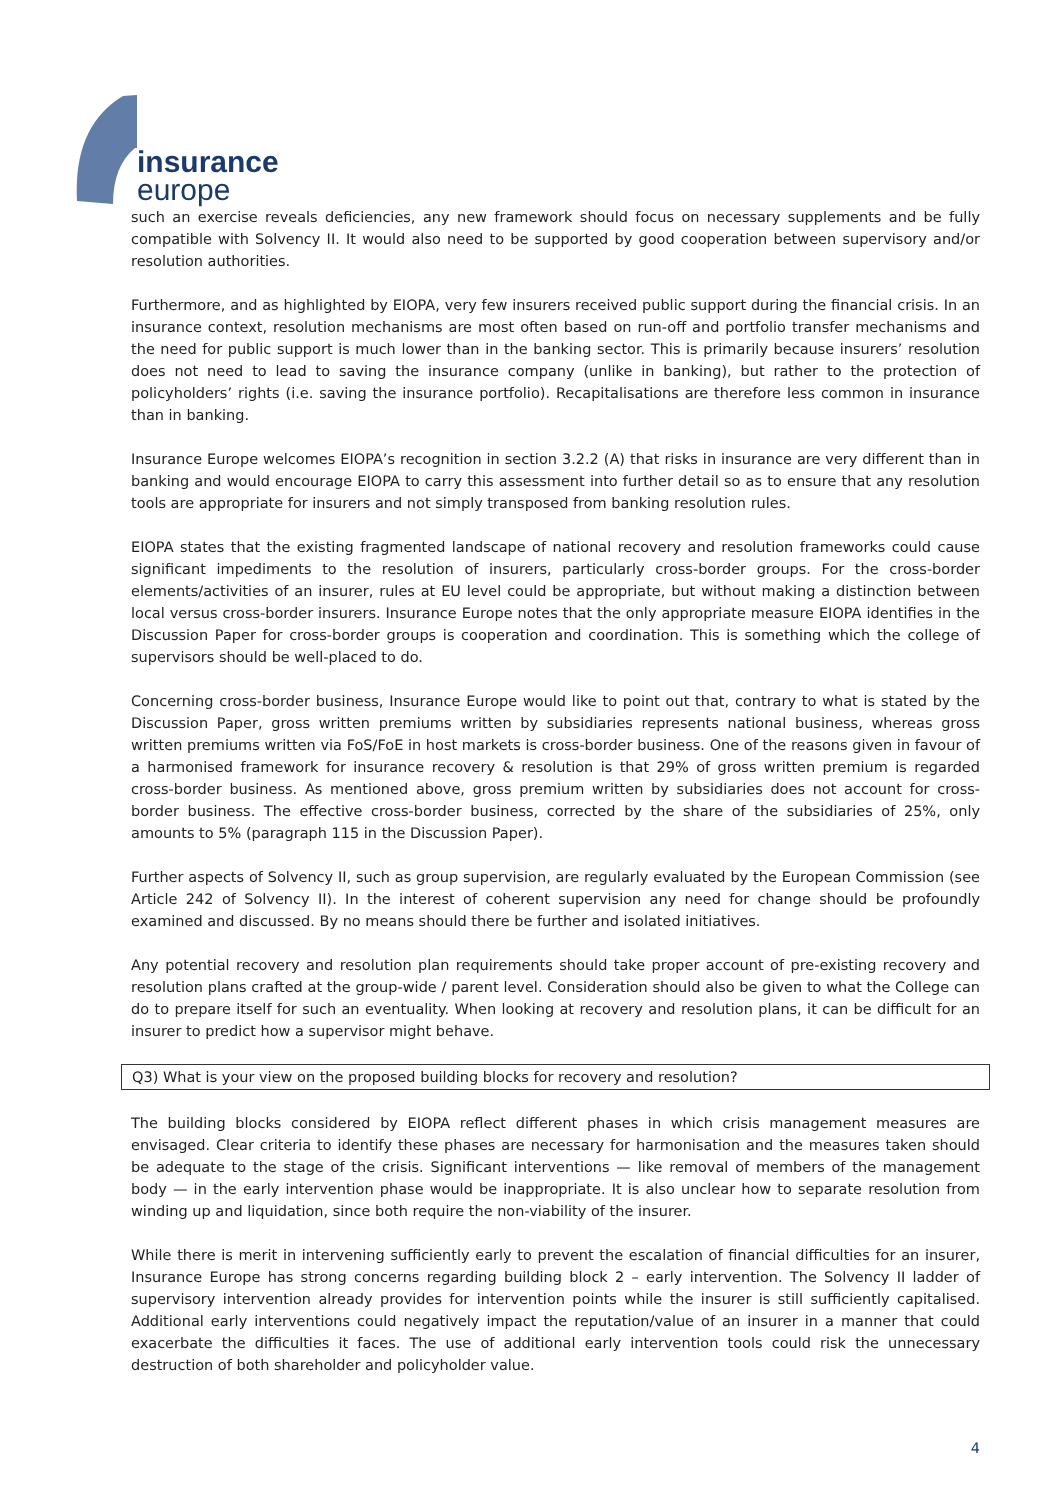insurance
europe
such an exercise reveals deficiencies, any new framework should focus on necessary supplements and be fully compatible with Solvency II. It would also need to be supported by good cooperation between supervisory and/or resolution authorities.
Furthermore, and as highlighted by EIOPA, very few insurers received public support during the financial crisis. In an insurance context, resolution mechanisms are most often based on run-off and portfolio transfer mechanisms and the need for public support is much lower than in the banking sector. This is primarily because insurers’ resolution does not need to lead to saving the insurance company (unlike in banking), but rather to the protection of policyholders’ rights (i.e. saving the insurance portfolio). Recapitalisations are therefore less common in insurance than in banking.
Insurance Europe welcomes EIOPA’s recognition in section 3.2.2 (A) that risks in insurance are very different than in banking and would encourage EIOPA to carry this assessment into further detail so as to ensure that any resolution tools are appropriate for insurers and not simply transposed from banking resolution rules.
EIOPA states that the existing fragmented landscape of national recovery and resolution frameworks could cause significant impediments to the resolution of insurers, particularly cross-border groups. For the cross-border elements/activities of an insurer, rules at EU level could be appropriate, but without making a distinction between local versus cross-border insurers. Insurance Europe notes that the only appropriate measure EIOPA identifies in the Discussion Paper for cross-border groups is cooperation and coordination. This is something which the college of supervisors should be well-placed to do.
Concerning cross-border business, Insurance Europe would like to point out that, contrary to what is stated by the Discussion Paper, gross written premiums written by subsidiaries represents national business, whereas gross written premiums written via FoS/FoE in host markets is cross-border business. One of the reasons given in favour of a harmonised framework for insurance recovery & resolution is that 29% of gross written premium is regarded cross-border business. As mentioned above, gross premium written by subsidiaries does not account for cross-border business. The effective cross-border business, corrected by the share of the subsidiaries of 25%, only amounts to 5% (paragraph 115 in the Discussion Paper).
Further aspects of Solvency II, such as group supervision, are regularly evaluated by the European Commission (see Article 242 of Solvency II). In the interest of coherent supervision any need for change should be profoundly examined and discussed. By no means should there be further and isolated initiatives.
Any potential recovery and resolution plan requirements should take proper account of pre-existing recovery and resolution plans crafted at the group-wide / parent level. Consideration should also be given to what the College can do to prepare itself for such an eventuality. When looking at recovery and resolution plans, it can be difficult for an insurer to predict how a supervisor might behave.
Q3) What is your view on the proposed building blocks for recovery and resolution?
The building blocks considered by EIOPA reflect different phases in which crisis management measures are envisaged. Clear criteria to identify these phases are necessary for harmonisation and the measures taken should be adequate to the stage of the crisis. Significant interventions — like removal of members of the management body — in the early intervention phase would be inappropriate. It is also unclear how to separate resolution from winding up and liquidation, since both require the non-viability of the insurer.
While there is merit in intervening sufficiently early to prevent the escalation of financial difficulties for an insurer, Insurance Europe has strong concerns regarding building block 2 – early intervention. The Solvency II ladder of supervisory intervention already provides for intervention points while the insurer is still sufficiently capitalised. Additional early interventions could negatively impact the reputation/value of an insurer in a manner that could exacerbate the difficulties it faces. The use of additional early intervention tools could risk the unnecessary destruction of both shareholder and policyholder value.
4